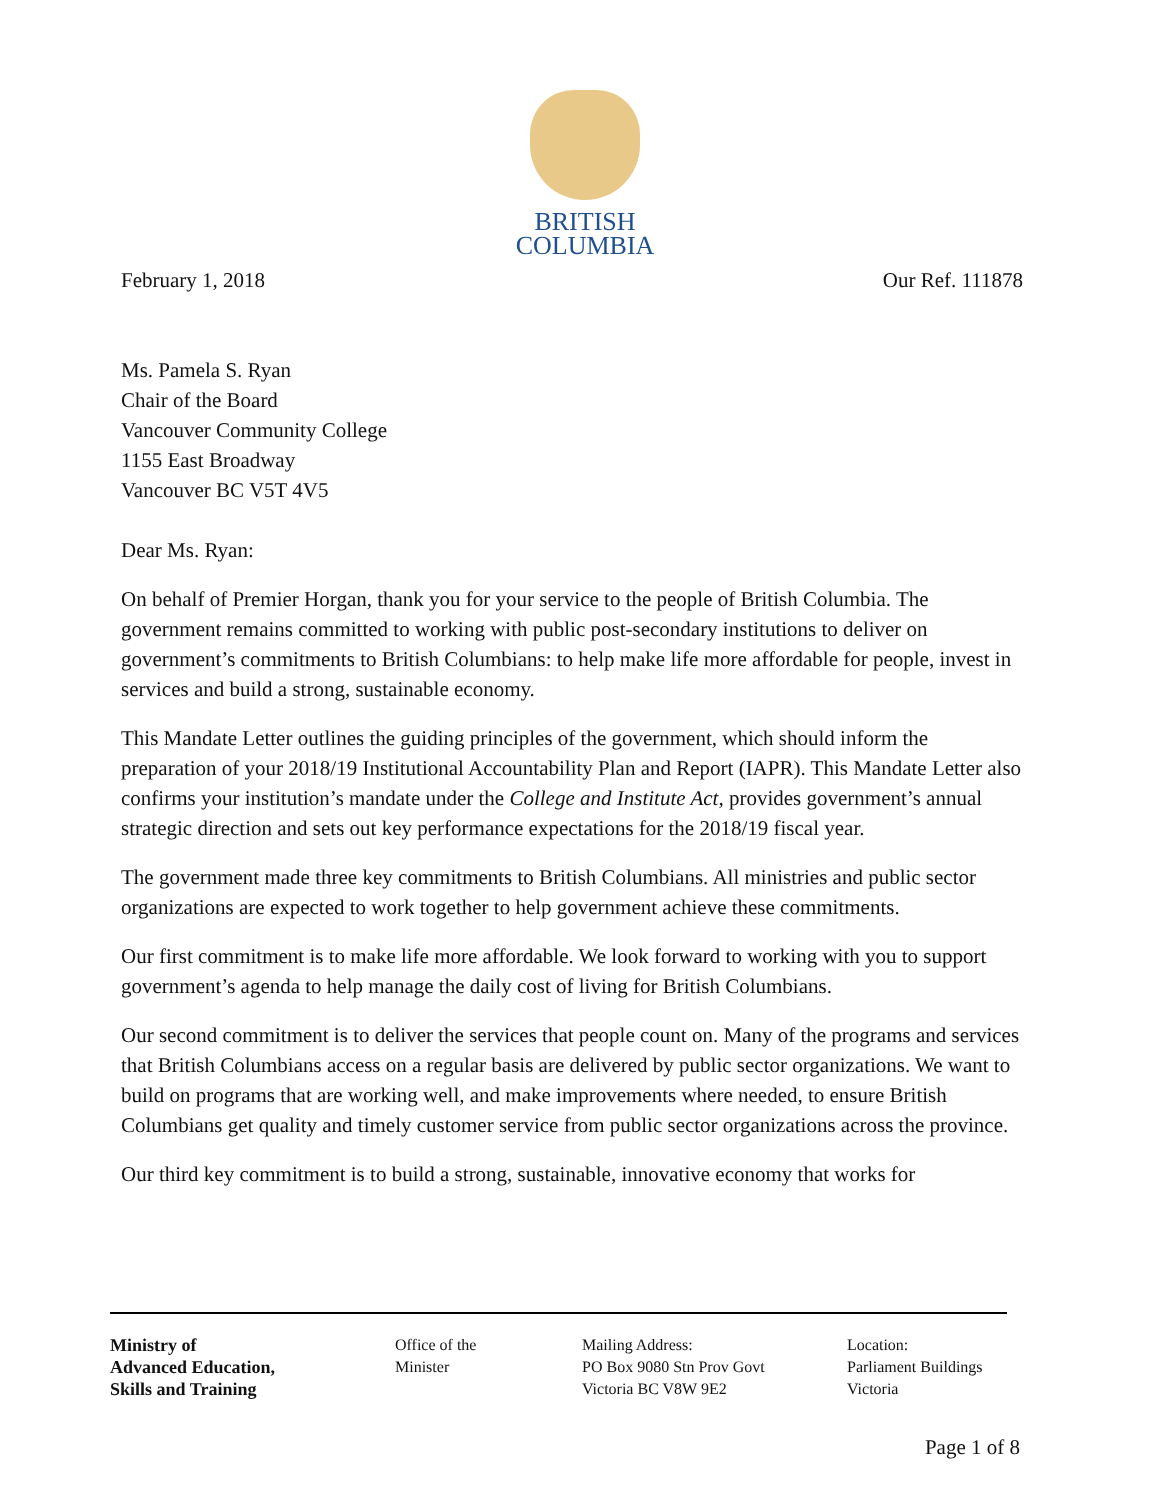BRITISH
COLUMBIA
February 1, 2018 Our Ref. 111878
Ms. Pamela S. Ryan
Chair of the Board
Vancouver Community College
1155 East Broadway
Vancouver BC V5T 4V5
Dear Ms. Ryan:
On behalf of Premier Horgan, thank you for your service to the people of British Columbia. The government remains committed to working with public post-secondary institutions to deliver on government’s commitments to British Columbians: to help make life more affordable for people, invest in services and build a strong, sustainable economy.
This Mandate Letter outlines the guiding principles of the government, which should inform the preparation of your 2018/19 Institutional Accountability Plan and Report (IAPR). This Mandate Letter also confirms your institution’s mandate under the College and Institute Act, provides government’s annual strategic direction and sets out key performance expectations for the 2018/19 fiscal year.
The government made three key commitments to British Columbians. All ministries and public sector organizations are expected to work together to help government achieve these commitments.
Our first commitment is to make life more affordable. We look forward to working with you to support government’s agenda to help manage the daily cost of living for British Columbians.
Our second commitment is to deliver the services that people count on. Many of the programs and services that British Columbians access on a regular basis are delivered by public sector organizations. We want to build on programs that are working well, and make improvements where needed, to ensure British Columbians get quality and timely customer service from public sector organizations across the province.
Our third key commitment is to build a strong, sustainable, innovative economy that works for
Ministry of
Advanced Education,
Skills and Training
Office of the
Minister
Mailing Address:
PO Box 9080 Stn Prov Govt
Victoria BC V8W 9E2
Location:
Parliament Buildings
Victoria
Page 1 of 8